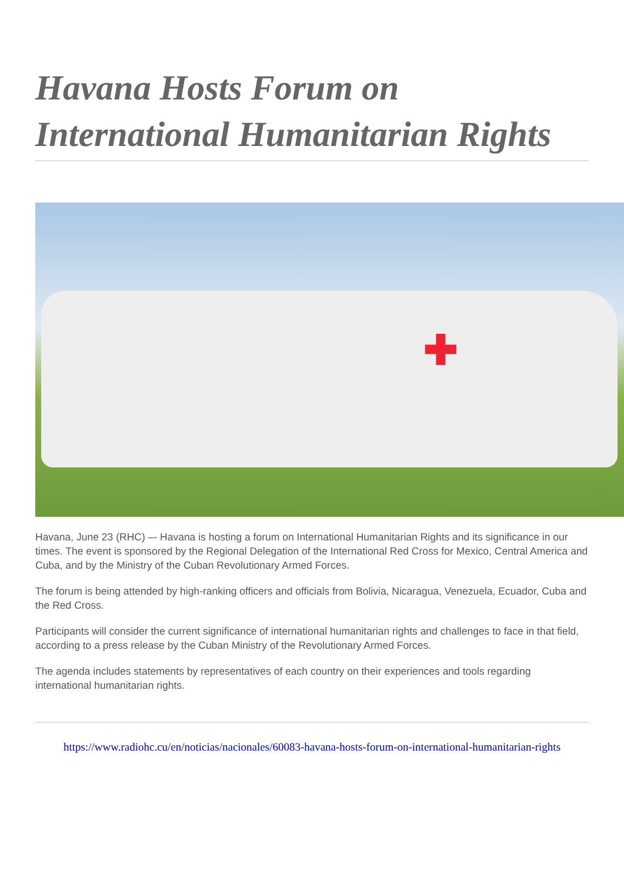Havana Hosts Forum on International Humanitarian Rights
✚
Havana, June 23 (RHC) –- Havana is hosting a forum on International Humanitarian Rights and its significance in our times. The event is sponsored by the Regional Delegation of the International Red Cross for Mexico, Central America and Cuba, and by the Ministry of the Cuban Revolutionary Armed Forces.
The forum is being attended by high-ranking officers and officials from Bolivia, Nicaragua, Venezuela, Ecuador, Cuba and the Red Cross.
Participants will consider the current significance of international humanitarian rights and challenges to face in that field, according to a press release by the Cuban Ministry of the Revolutionary Armed Forces.
The agenda includes statements by representatives of each country on their experiences and tools regarding international humanitarian rights.
https://www.radiohc.cu/en/noticias/nacionales/60083-havana-hosts-forum-on-international-humanitarian-rights